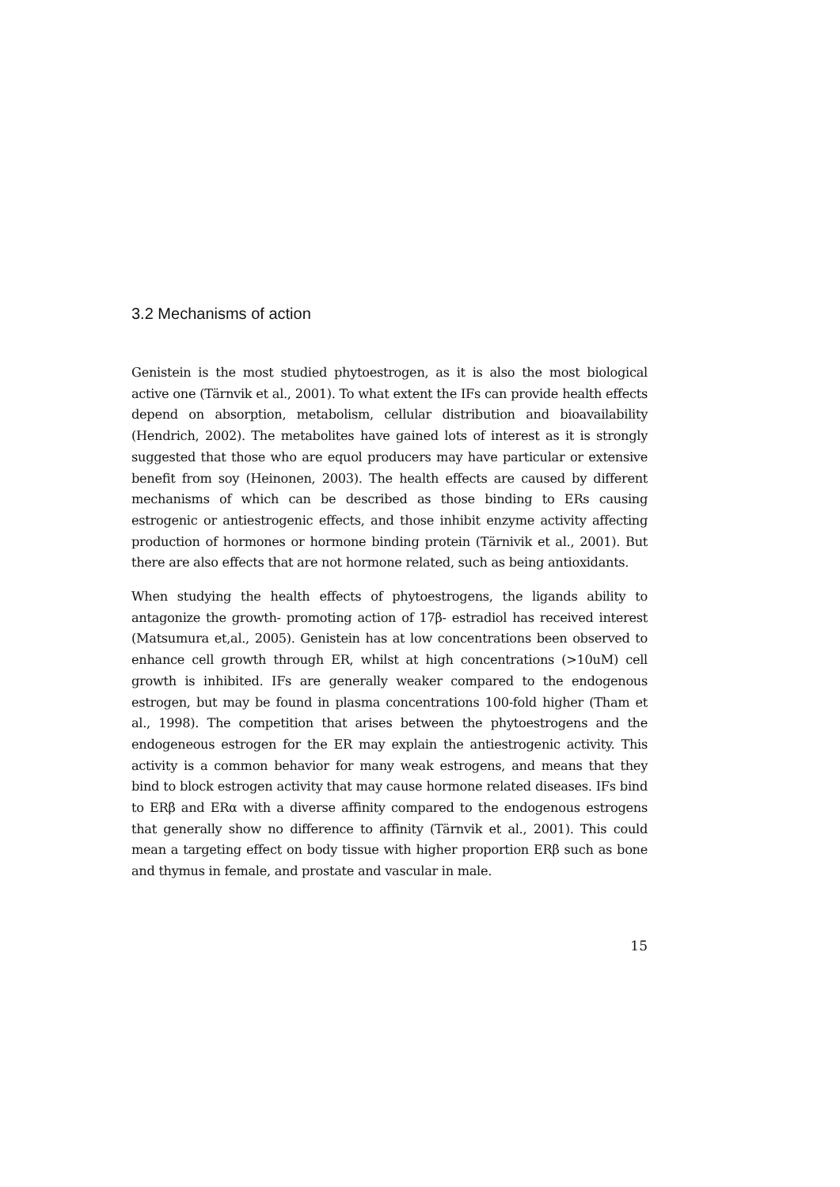3.2 Mechanisms of action
Genistein is the most studied phytoestrogen, as it is also the most biological active one (Tärnvik et al., 2001). To what extent the IFs can provide health effects depend on absorption, metabolism, cellular distribution and bioavailability (Hendrich, 2002). The metabolites have gained lots of interest as it is strongly suggested that those who are equol producers may have particular or extensive benefit from soy (Heinonen, 2003). The health effects are caused by different mechanisms of which can be described as those binding to ERs causing estrogenic or antiestrogenic effects, and those inhibit enzyme activity affecting production of hormones or hormone binding protein (Tärnivik et al., 2001). But there are also effects that are not hormone related, such as being antioxidants.
When studying the health effects of phytoestrogens, the ligands ability to antagonize the growth- promoting action of 17β- estradiol has received interest (Matsumura et,al., 2005). Genistein has at low concentrations been observed to enhance cell growth through ER, whilst at high concentrations (>10uM) cell growth is inhibited. IFs are generally weaker compared to the endogenous estrogen, but may be found in plasma concentrations 100-fold higher (Tham et al., 1998). The competition that arises between the phytoestrogens and the endogeneous estrogen for the ER may explain the antiestrogenic activity. This activity is a common behavior for many weak estrogens, and means that they bind to block estrogen activity that may cause hormone related diseases. IFs bind to ERβ and ERα with a diverse affinity compared to the endogenous estrogens that generally show no difference to affinity (Tärnvik et al., 2001). This could mean a targeting effect on body tissue with higher proportion ERβ such as bone and thymus in female, and prostate and vascular in male.
15